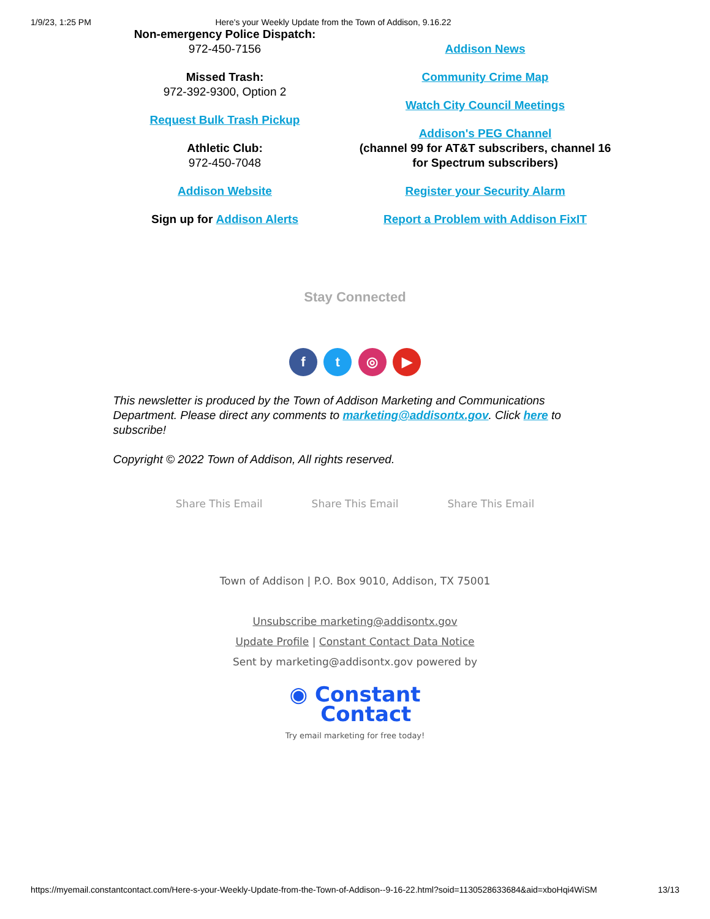1/9/23, 1:25 PM Here's your Weekly Update from the Town of Addison, 9.16.22
Non-emergency Police Dispatch:
972-450-7156
Missed Trash:
972-392-9300, Option 2
Request Bulk Trash Pickup
Athletic Club:
972-450-7048
Addison Website
Sign up for Addison Alerts
Addison News
Community Crime Map
Watch City Council Meetings
Addison's PEG Channel
(channel 99 for AT&T subscribers, channel 16 for Spectrum subscribers)
Register your Security Alarm
Report a Problem with Addison FixIT
Stay Connected
f t ◎ ▶
This newsletter is produced by the Town of Addison Marketing and Communications Department. Please direct any comments to marketing@addisontx.gov. Click here to subscribe!
Copyright © 2022 Town of Addison, All rights reserved.
Share This Email Share This Email Share This Email
Town of Addison | P.O. Box 9010, Addison, TX 75001
Unsubscribe marketing@addisontx.gov
Update Profile | Constant Contact Data Notice
Sent by marketing@addisontx.gov powered by
◉ Constant
Contact
Try email marketing for free today!
https://myemail.constantcontact.com/Here-s-your-Weekly-Update-from-the-Town-of-Addison--9-16-22.html?soid=1130528633684&aid=xboHqi4WiSM 13/13